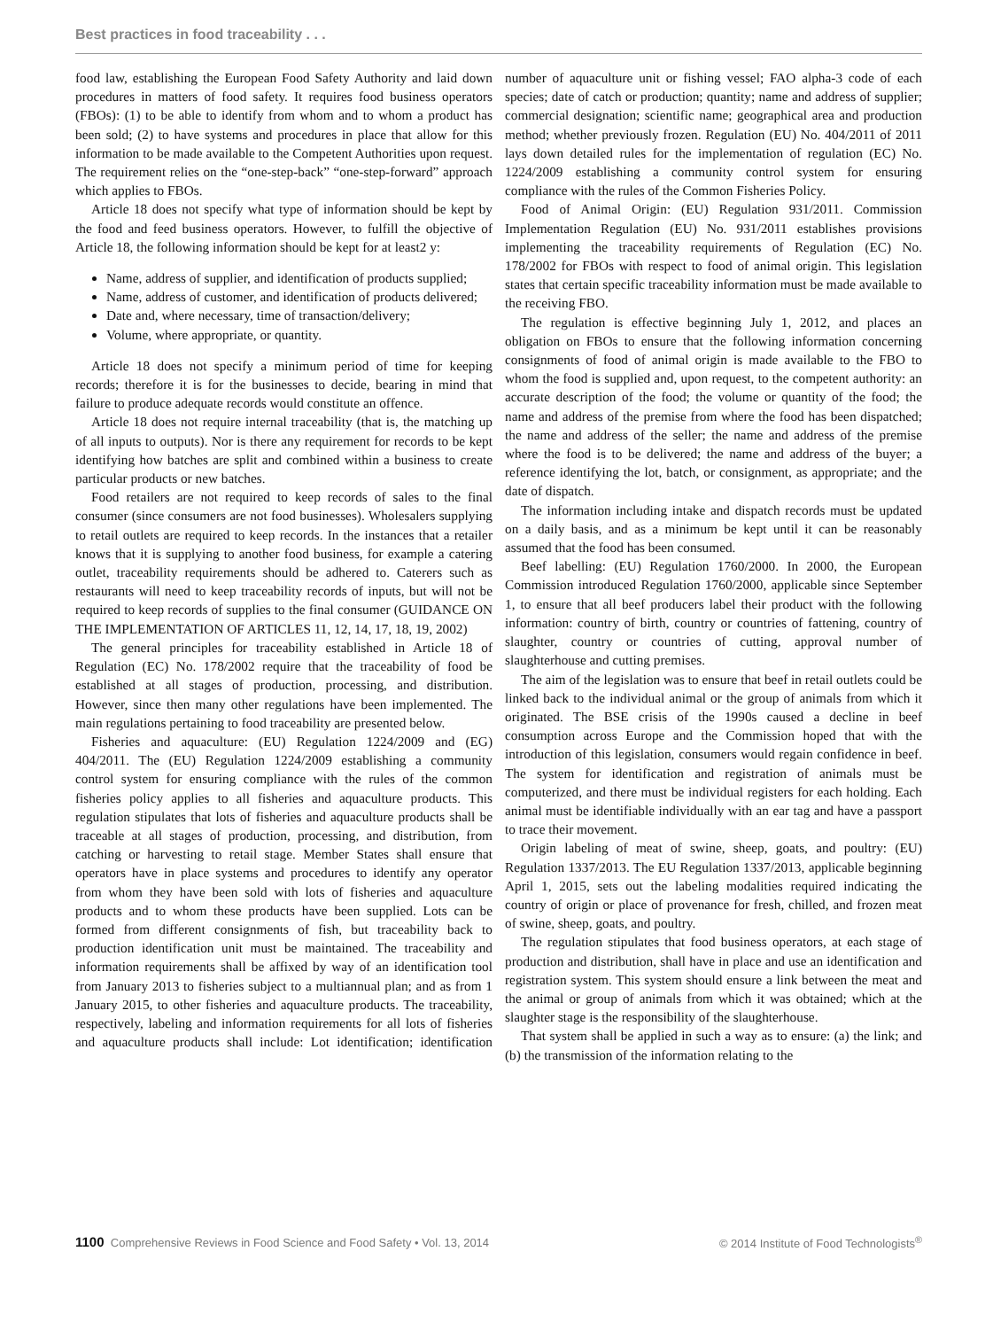Best practices in food traceability . . .
food law, establishing the European Food Safety Authority and laid down procedures in matters of food safety. It requires food business operators (FBOs): (1) to be able to identify from whom and to whom a product has been sold; (2) to have systems and procedures in place that allow for this information to be made available to the Competent Authorities upon request. The requirement relies on the “one-step-back” “one-step-forward” approach which applies to FBOs.
Article 18 does not specify what type of information should be kept by the food and feed business operators. However, to fulfill the objective of Article 18, the following information should be kept for at least2 y:
Name, address of supplier, and identification of products supplied;
Name, address of customer, and identification of products delivered;
Date and, where necessary, time of transaction/delivery;
Volume, where appropriate, or quantity.
Article 18 does not specify a minimum period of time for keeping records; therefore it is for the businesses to decide, bearing in mind that failure to produce adequate records would constitute an offence.
Article 18 does not require internal traceability (that is, the matching up of all inputs to outputs). Nor is there any requirement for records to be kept identifying how batches are split and combined within a business to create particular products or new batches.
Food retailers are not required to keep records of sales to the final consumer (since consumers are not food businesses). Wholesalers supplying to retail outlets are required to keep records. In the instances that a retailer knows that it is supplying to another food business, for example a catering outlet, traceability requirements should be adhered to. Caterers such as restaurants will need to keep traceability records of inputs, but will not be required to keep records of supplies to the final consumer (GUIDANCE ON THE IMPLEMENTATION OF ARTICLES 11, 12, 14, 17, 18, 19, 2002)
The general principles for traceability established in Article 18 of Regulation (EC) No. 178/2002 require that the traceability of food be established at all stages of production, processing, and distribution. However, since then many other regulations have been implemented. The main regulations pertaining to food traceability are presented below.
Fisheries and aquaculture: (EU) Regulation 1224/2009 and (EG) 404/2011. The (EU) Regulation 1224/2009 establishing a community control system for ensuring compliance with the rules of the common fisheries policy applies to all fisheries and aquaculture products. This regulation stipulates that lots of fisheries and aquaculture products shall be traceable at all stages of production, processing, and distribution, from catching or harvesting to retail stage. Member States shall ensure that operators have in place systems and procedures to identify any operator from whom they have been sold with lots of fisheries and aquaculture products and to whom these products have been supplied. Lots can be formed from different consignments of fish, but traceability back to production identification unit must be maintained. The traceability and information requirements shall be affixed by way of an identification tool from January 2013 to fisheries subject to a multiannual plan; and as from 1 January 2015, to other fisheries and aquaculture products. The traceability, respectively, labeling and information requirements for all lots of fisheries and aquaculture products shall include: Lot identification; identification number of aquaculture unit or fishing vessel; FAO alpha-3 code of each species; date of catch or production; quantity; name and address of supplier; commercial designation; scientific name; geographical area and production method; whether previously frozen. Regulation (EU) No. 404/2011 of 2011 lays down detailed rules for the implementation of regulation (EC) No. 1224/2009 establishing a community control system for ensuring compliance with the rules of the Common Fisheries Policy.
Food of Animal Origin: (EU) Regulation 931/2011. Commission Implementation Regulation (EU) No. 931/2011 establishes provisions implementing the traceability requirements of Regulation (EC) No. 178/2002 for FBOs with respect to food of animal origin. This legislation states that certain specific traceability information must be made available to the receiving FBO.
The regulation is effective beginning July 1, 2012, and places an obligation on FBOs to ensure that the following information concerning consignments of food of animal origin is made available to the FBO to whom the food is supplied and, upon request, to the competent authority: an accurate description of the food; the volume or quantity of the food; the name and address of the premise from where the food has been dispatched; the name and address of the seller; the name and address of the premise where the food is to be delivered; the name and address of the buyer; a reference identifying the lot, batch, or consignment, as appropriate; and the date of dispatch.
The information including intake and dispatch records must be updated on a daily basis, and as a minimum be kept until it can be reasonably assumed that the food has been consumed.
Beef labelling: (EU) Regulation 1760/2000. In 2000, the European Commission introduced Regulation 1760/2000, applicable since September 1, to ensure that all beef producers label their product with the following information: country of birth, country or countries of fattening, country of slaughter, country or countries of cutting, approval number of slaughterhouse and cutting premises.
The aim of the legislation was to ensure that beef in retail outlets could be linked back to the individual animal or the group of animals from which it originated. The BSE crisis of the 1990s caused a decline in beef consumption across Europe and the Commission hoped that with the introduction of this legislation, consumers would regain confidence in beef. The system for identification and registration of animals must be computerized, and there must be individual registers for each holding. Each animal must be identifiable individually with an ear tag and have a passport to trace their movement.
Origin labeling of meat of swine, sheep, goats, and poultry: (EU) Regulation 1337/2013. The EU Regulation 1337/2013, applicable beginning April 1, 2015, sets out the labeling modalities required indicating the country of origin or place of provenance for fresh, chilled, and frozen meat of swine, sheep, goats, and poultry.
The regulation stipulates that food business operators, at each stage of production and distribution, shall have in place and use an identification and registration system. This system should ensure a link between the meat and the animal or group of animals from which it was obtained; which at the slaughter stage is the responsibility of the slaughterhouse.
That system shall be applied in such a way as to ensure: (a) the link; and (b) the transmission of the information relating to the
1100 Comprehensive Reviews in Food Science and Food Safety • Vol. 13, 2014 © 2014 Institute of Food Technologists<sup>®</sup>